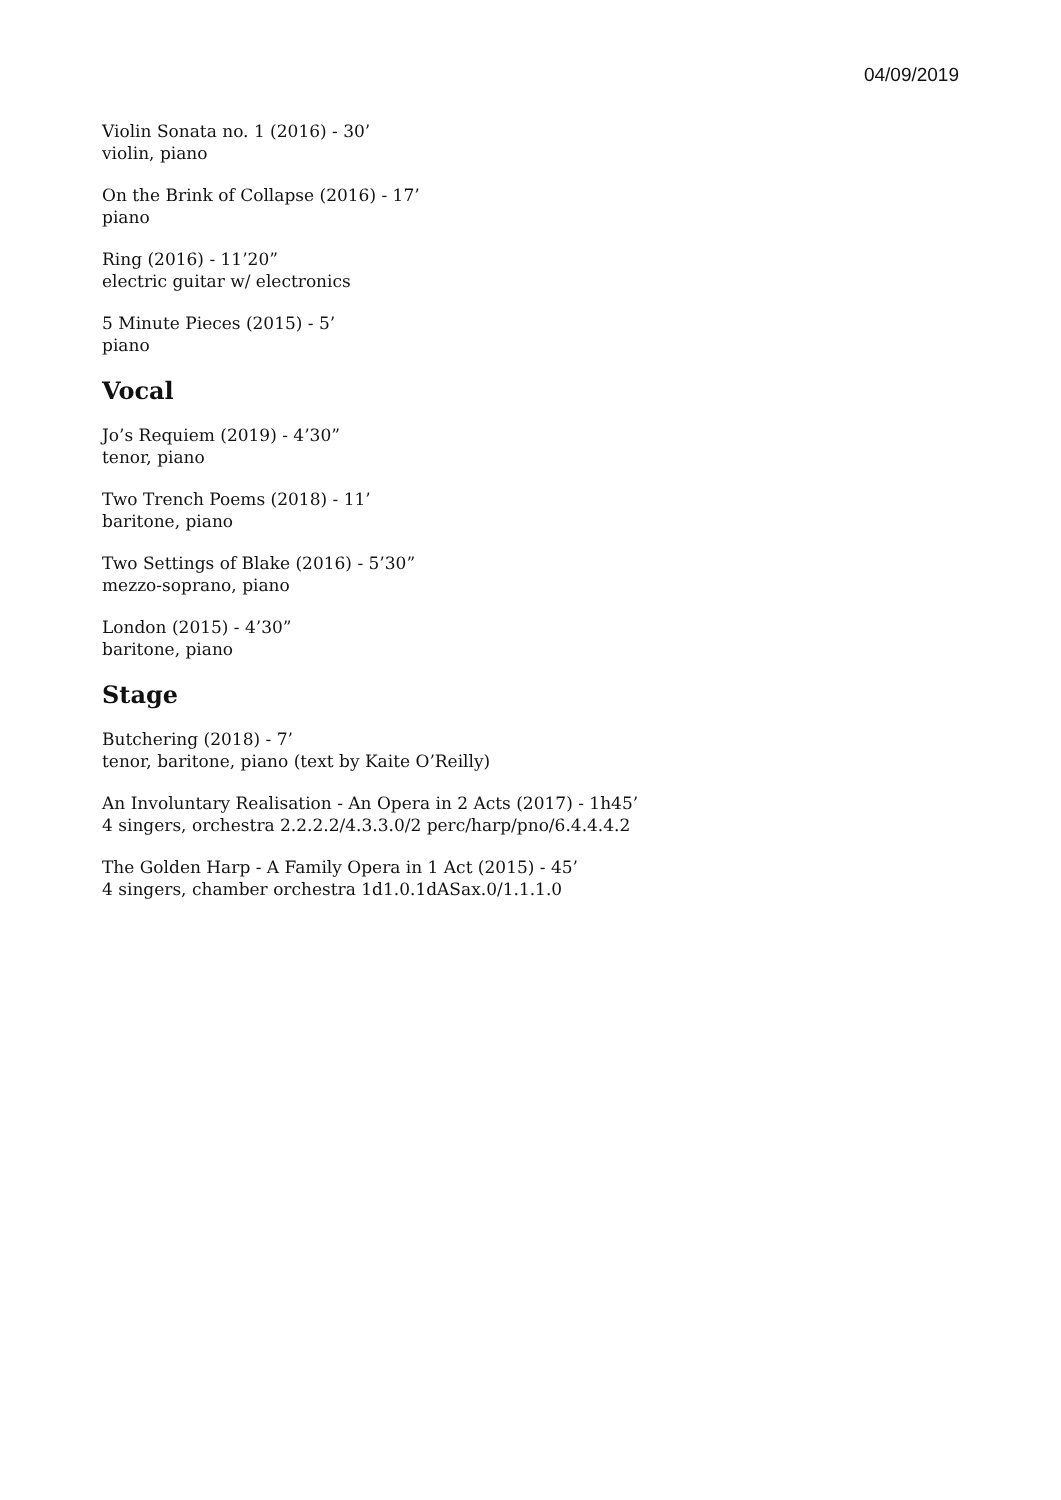04/09/2019
Violin Sonata no. 1 (2016) - 30’
violin, piano
On the Brink of Collapse (2016) - 17’
piano
Ring (2016) - 11’20”
electric guitar w/ electronics
5 Minute Pieces (2015) - 5’
piano
Vocal
Jo’s Requiem (2019) - 4’30”
tenor, piano
Two Trench Poems (2018) - 11’
baritone, piano
Two Settings of Blake (2016) - 5’30”
mezzo-soprano, piano
London (2015) - 4’30”
baritone, piano
Stage
Butchering (2018) - 7’
tenor, baritone, piano (text by Kaite O’Reilly)
An Involuntary Realisation - An Opera in 2 Acts (2017) - 1h45’
4 singers, orchestra 2.2.2.2/4.3.3.0/2 perc/harp/pno/6.4.4.4.2
The Golden Harp - A Family Opera in 1 Act (2015) - 45’
4 singers, chamber orchestra 1d1.0.1dASax.0/1.1.1.0